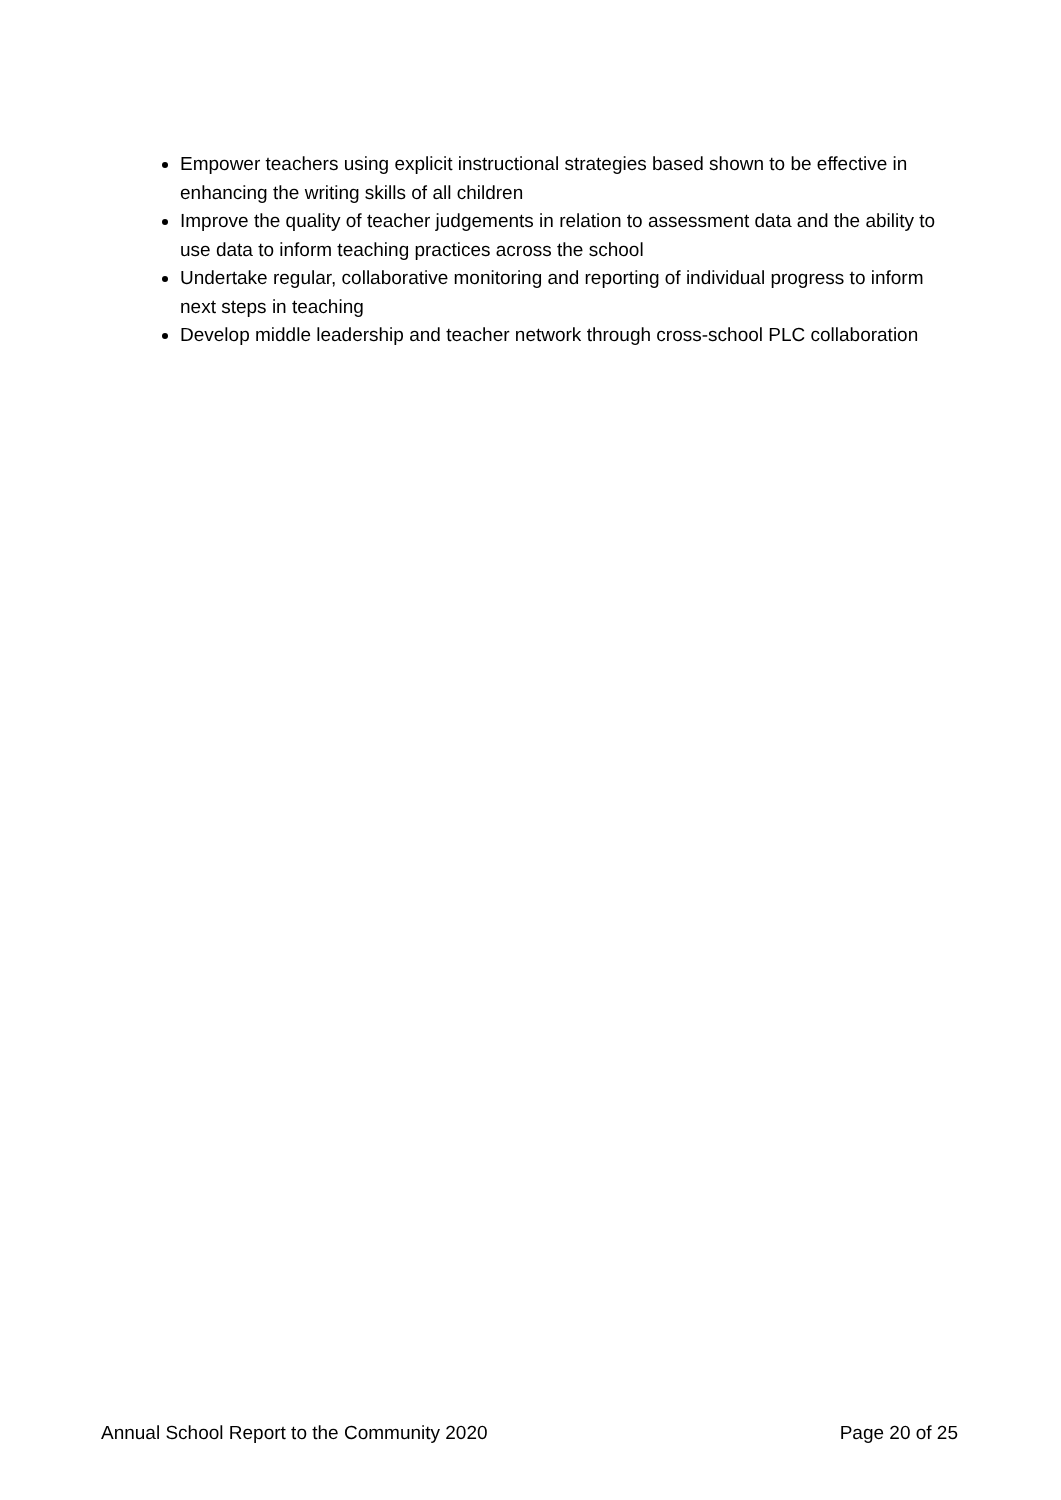Empower teachers using explicit instructional strategies based shown to be effective in enhancing the writing skills of all children
Improve the quality of teacher judgements in relation to assessment data and the ability to use data to inform teaching practices across the school
Undertake regular, collaborative monitoring and reporting of individual progress to inform next steps in teaching
Develop middle leadership and teacher network through cross-school PLC collaboration
Annual School Report to the Community 2020 Page 20 of 25